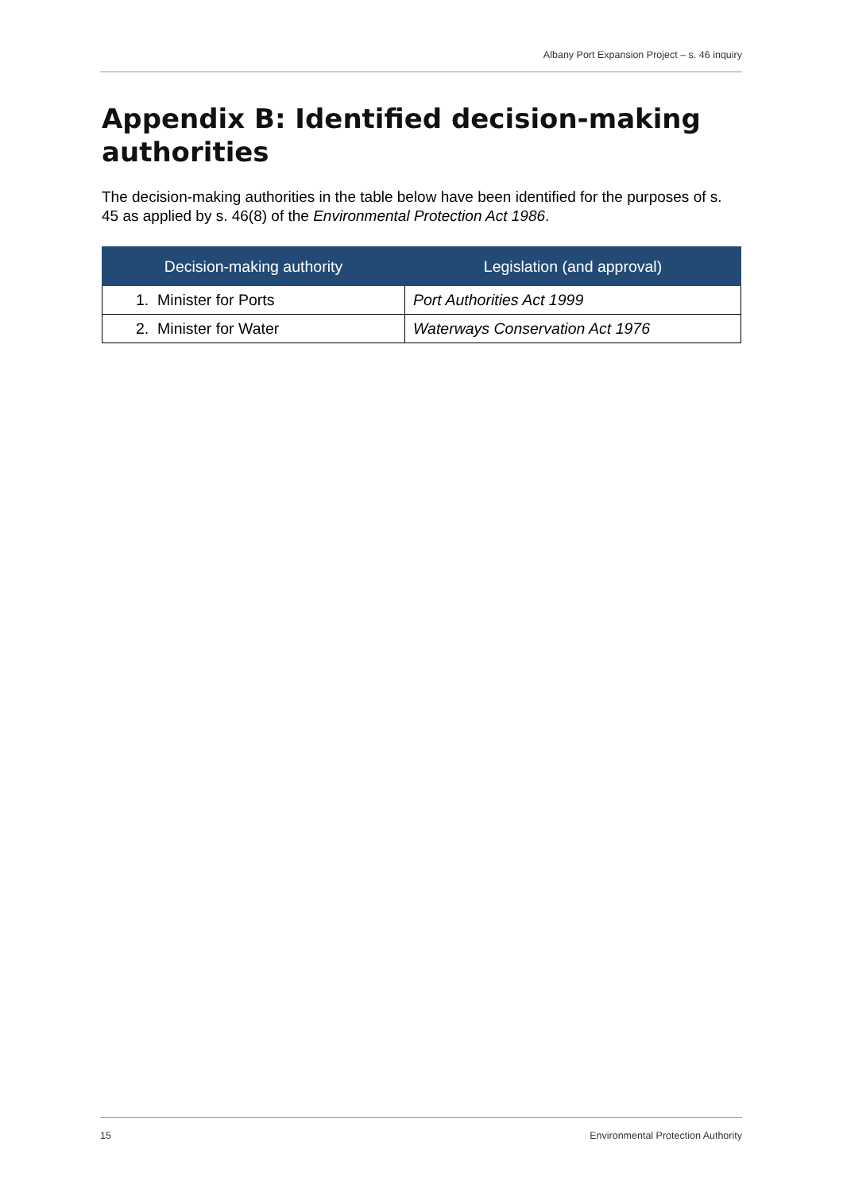Albany Port Expansion Project – s. 46 inquiry
Appendix B: Identified decision-making authorities
The decision-making authorities in the table below have been identified for the purposes of s. 45 as applied by s. 46(8) of the Environmental Protection Act 1986.
| Decision-making authority | Legislation (and approval) |
| --- | --- |
| 1. Minister for Ports | Port Authorities Act 1999 |
| 2. Minister for Water | Waterways Conservation Act 1976 |
15 Environmental Protection Authority